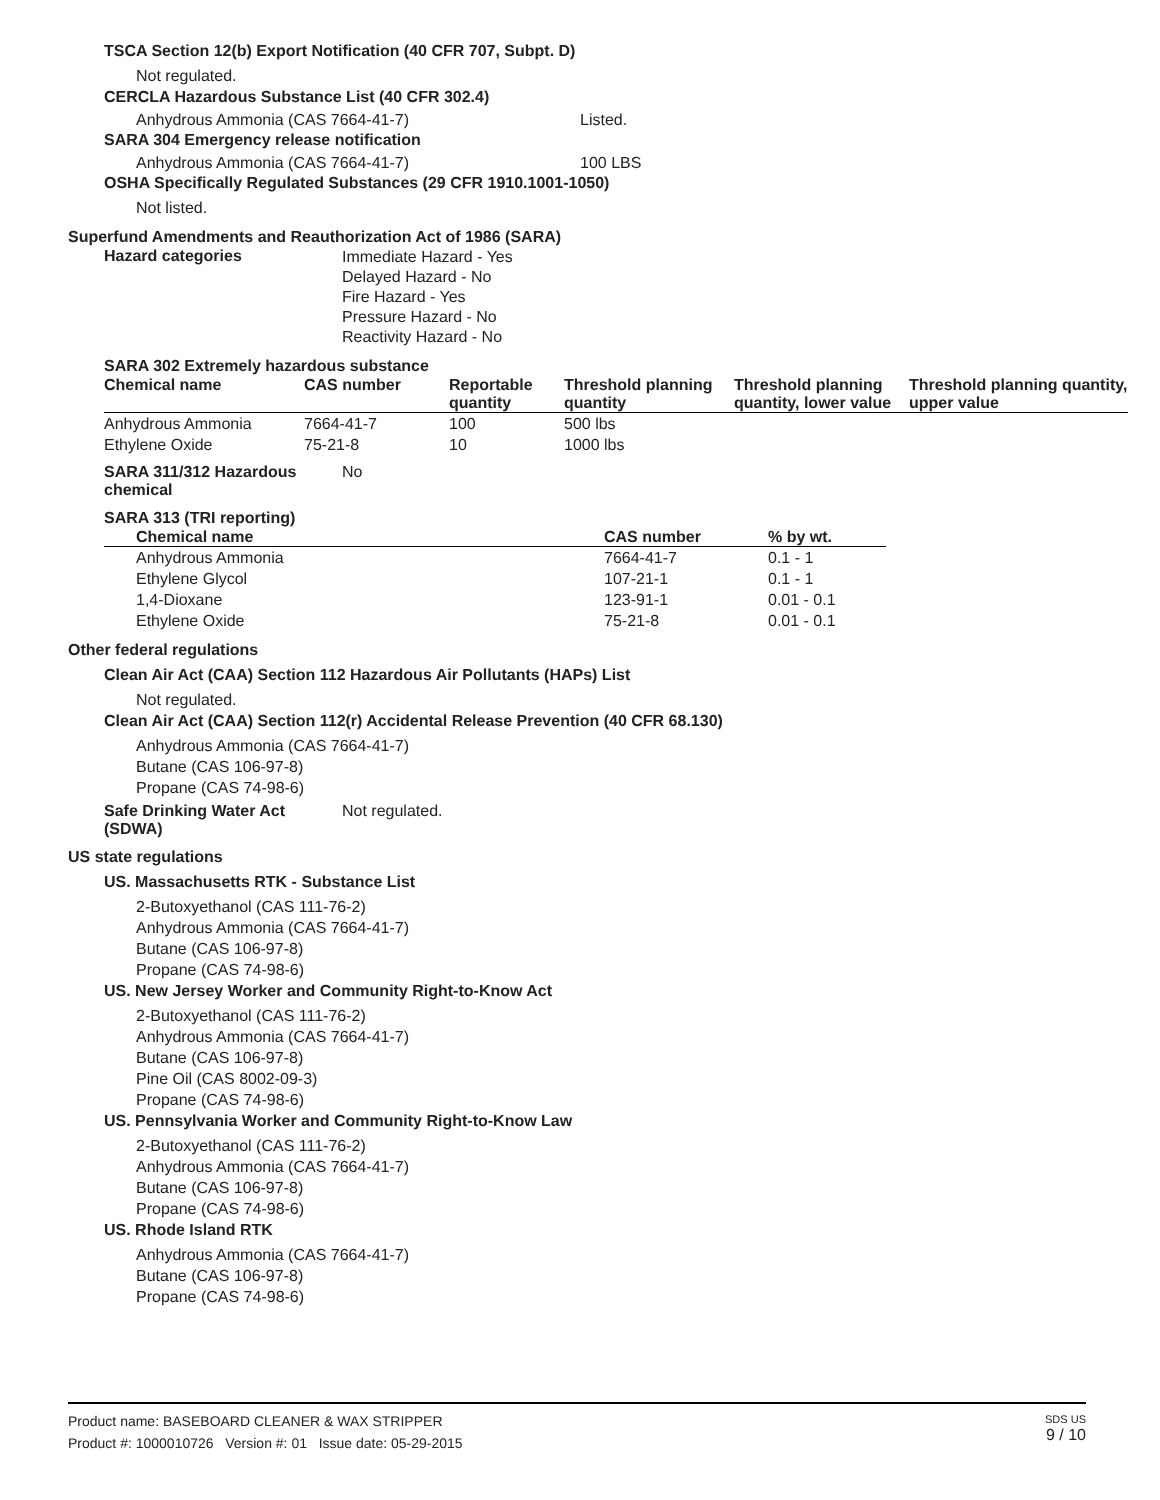TSCA Section 12(b) Export Notification (40 CFR 707, Subpt. D)
Not regulated.
CERCLA Hazardous Substance List (40 CFR 302.4)
Anhydrous Ammonia (CAS 7664-41-7) Listed.
SARA 304 Emergency release notification
Anhydrous Ammonia (CAS 7664-41-7) 100 LBS
OSHA Specifically Regulated Substances (29 CFR 1910.1001-1050)
Not listed.
Superfund Amendments and Reauthorization Act of 1986 (SARA)
Hazard categories Immediate Hazard - Yes
Delayed Hazard - No
Fire Hazard - Yes
Pressure Hazard - No
Reactivity Hazard - No
SARA 302 Extremely hazardous substance
| Chemical name | CAS number | Reportable quantity | Threshold planning quantity | Threshold planning quantity, lower value | Threshold planning quantity, upper value |
| --- | --- | --- | --- | --- | --- |
| Anhydrous Ammonia | 7664-41-7 | 100 | 500 lbs | | |
| Ethylene Oxide | 75-21-8 | 10 | 1000 lbs | | |
SARA 311/312 Hazardous chemical No
SARA 313 (TRI reporting)
| Chemical name | CAS number | % by wt. |
| --- | --- | --- |
| Anhydrous Ammonia | 7664-41-7 | 0.1 - 1 |
| Ethylene Glycol | 107-21-1 | 0.1 - 1 |
| 1,4-Dioxane | 123-91-1 | 0.01 - 0.1 |
| Ethylene Oxide | 75-21-8 | 0.01 - 0.1 |
Other federal regulations
Clean Air Act (CAA) Section 112 Hazardous Air Pollutants (HAPs) List
Not regulated.
Clean Air Act (CAA) Section 112(r) Accidental Release Prevention (40 CFR 68.130)
Anhydrous Ammonia (CAS 7664-41-7)
Butane (CAS 106-97-8)
Propane (CAS 74-98-6)
Safe Drinking Water Act (SDWA) Not regulated.
US state regulations
US. Massachusetts RTK - Substance List
2-Butoxyethanol (CAS 111-76-2)
Anhydrous Ammonia (CAS 7664-41-7)
Butane (CAS 106-97-8)
Propane (CAS 74-98-6)
US. New Jersey Worker and Community Right-to-Know Act
2-Butoxyethanol (CAS 111-76-2)
Anhydrous Ammonia (CAS 7664-41-7)
Butane (CAS 106-97-8)
Pine Oil (CAS 8002-09-3)
Propane (CAS 74-98-6)
US. Pennsylvania Worker and Community Right-to-Know Law
2-Butoxyethanol (CAS 111-76-2)
Anhydrous Ammonia (CAS 7664-41-7)
Butane (CAS 106-97-8)
Propane (CAS 74-98-6)
US. Rhode Island RTK
Anhydrous Ammonia (CAS 7664-41-7)
Butane (CAS 106-97-8)
Propane (CAS 74-98-6)
Product name: BASEBOARD CLEANER & WAX STRIPPER
Product #: 1000010726 Version #: 01 Issue date: 05-29-2015
SDS US
9 / 10